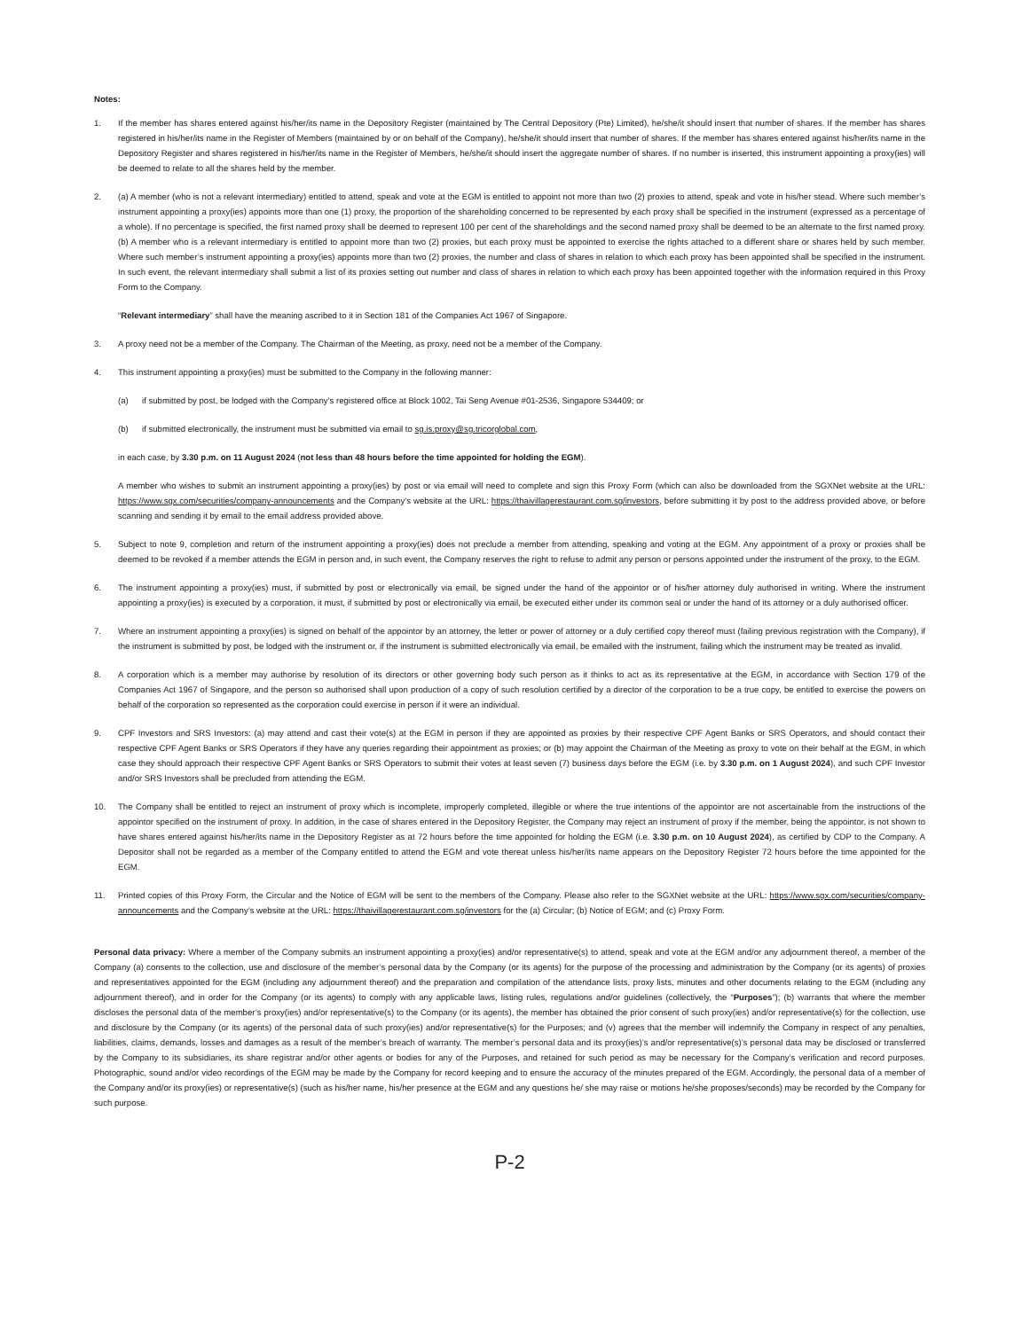Notes:
1. If the member has shares entered against his/her/its name in the Depository Register (maintained by The Central Depository (Pte) Limited), he/she/it should insert that number of shares. If the member has shares registered in his/her/its name in the Register of Members (maintained by or on behalf of the Company), he/she/it should insert that number of shares. If the member has shares entered against his/her/its name in the Depository Register and shares registered in his/her/its name in the Register of Members, he/she/it should insert the aggregate number of shares. If no number is inserted, this instrument appointing a proxy(ies) will be deemed to relate to all the shares held by the member.
2. (a) A member (who is not a relevant intermediary) entitled to attend, speak and vote at the EGM is entitled to appoint not more than two (2) proxies to attend, speak and vote in his/her stead. Where such member’s instrument appointing a proxy(ies) appoints more than one (1) proxy, the proportion of the shareholding concerned to be represented by each proxy shall be specified in the instrument (expressed as a percentage of a whole). If no percentage is specified, the first named proxy shall be deemed to represent 100 per cent of the shareholdings and the second named proxy shall be deemed to be an alternate to the first named proxy. (b) A member who is a relevant intermediary is entitled to appoint more than two (2) proxies, but each proxy must be appointed to exercise the rights attached to a different share or shares held by such member. Where such member’s instrument appointing a proxy(ies) appoints more than two (2) proxies, the number and class of shares in relation to which each proxy has been appointed shall be specified in the instrument. In such event, the relevant intermediary shall submit a list of its proxies setting out number and class of shares in relation to which each proxy has been appointed together with the information required in this Proxy Form to the Company.
“Relevant intermediary” shall have the meaning ascribed to it in Section 181 of the Companies Act 1967 of Singapore.
3. A proxy need not be a member of the Company. The Chairman of the Meeting, as proxy, need not be a member of the Company.
4. This instrument appointing a proxy(ies) must be submitted to the Company in the following manner:
(a) if submitted by post, be lodged with the Company’s registered office at Block 1002, Tai Seng Avenue #01-2536, Singapore 534409; or
(b) if submitted electronically, the instrument must be submitted via email to sg.is.proxy@sg.tricorglobal.com,
in each case, by 3.30 p.m. on 11 August 2024 (not less than 48 hours before the time appointed for holding the EGM).
A member who wishes to submit an instrument appointing a proxy(ies) by post or via email will need to complete and sign this Proxy Form (which can also be downloaded from the SGXNet website at the URL: https://www.sgx.com/securities/company-announcements and the Company’s website at the URL: https://thaivillagerestaurant.com.sg/investors, before submitting it by post to the address provided above, or before scanning and sending it by email to the email address provided above.
5. Subject to note 9, completion and return of the instrument appointing a proxy(ies) does not preclude a member from attending, speaking and voting at the EGM. Any appointment of a proxy or proxies shall be deemed to be revoked if a member attends the EGM in person and, in such event, the Company reserves the right to refuse to admit any person or persons appointed under the instrument of the proxy, to the EGM.
6. The instrument appointing a proxy(ies) must, if submitted by post or electronically via email, be signed under the hand of the appointor or of his/her attorney duly authorised in writing. Where the instrument appointing a proxy(ies) is executed by a corporation, it must, if submitted by post or electronically via email, be executed either under its common seal or under the hand of its attorney or a duly authorised officer.
7. Where an instrument appointing a proxy(ies) is signed on behalf of the appointor by an attorney, the letter or power of attorney or a duly certified copy thereof must (failing previous registration with the Company), if the instrument is submitted by post, be lodged with the instrument or, if the instrument is submitted electronically via email, be emailed with the instrument, failing which the instrument may be treated as invalid.
8. A corporation which is a member may authorise by resolution of its directors or other governing body such person as it thinks to act as its representative at the EGM, in accordance with Section 179 of the Companies Act 1967 of Singapore, and the person so authorised shall upon production of a copy of such resolution certified by a director of the corporation to be a true copy, be entitled to exercise the powers on behalf of the corporation so represented as the corporation could exercise in person if it were an individual.
9. CPF Investors and SRS Investors: (a) may attend and cast their vote(s) at the EGM in person if they are appointed as proxies by their respective CPF Agent Banks or SRS Operators, and should contact their respective CPF Agent Banks or SRS Operators if they have any queries regarding their appointment as proxies; or (b) may appoint the Chairman of the Meeting as proxy to vote on their behalf at the EGM, in which case they should approach their respective CPF Agent Banks or SRS Operators to submit their votes at least seven (7) business days before the EGM (i.e. by 3.30 p.m. on 1 August 2024), and such CPF Investor and/or SRS Investors shall be precluded from attending the EGM.
10. The Company shall be entitled to reject an instrument of proxy which is incomplete, improperly completed, illegible or where the true intentions of the appointor are not ascertainable from the instructions of the appointor specified on the instrument of proxy. In addition, in the case of shares entered in the Depository Register, the Company may reject an instrument of proxy if the member, being the appointor, is not shown to have shares entered against his/her/its name in the Depository Register as at 72 hours before the time appointed for holding the EGM (i.e. 3.30 p.m. on 10 August 2024), as certified by CDP to the Company. A Depositor shall not be regarded as a member of the Company entitled to attend the EGM and vote thereat unless his/her/its name appears on the Depository Register 72 hours before the time appointed for the EGM.
11. Printed copies of this Proxy Form, the Circular and the Notice of EGM will be sent to the members of the Company. Please also refer to the SGXNet website at the URL: https://www.sgx.com/securities/company-announcements and the Company’s website at the URL: https://thaivillagerestaurant.com.sg/investors for the (a) Circular; (b) Notice of EGM; and (c) Proxy Form.
Personal data privacy: Where a member of the Company submits an instrument appointing a proxy(ies) and/or representative(s) to attend, speak and vote at the EGM and/or any adjournment thereof, a member of the Company (a) consents to the collection, use and disclosure of the member’s personal data by the Company (or its agents) for the purpose of the processing and administration by the Company (or its agents) of proxies and representatives appointed for the EGM (including any adjournment thereof) and the preparation and compilation of the attendance lists, proxy lists, minutes and other documents relating to the EGM (including any adjournment thereof), and in order for the Company (or its agents) to comply with any applicable laws, listing rules, regulations and/or guidelines (collectively, the “Purposes”); (b) warrants that where the member discloses the personal data of the member’s proxy(ies) and/or representative(s) to the Company (or its agents), the member has obtained the prior consent of such proxy(ies) and/or representative(s) for the collection, use and disclosure by the Company (or its agents) of the personal data of such proxy(ies) and/or representative(s) for the Purposes; and (v) agrees that the member will indemnify the Company in respect of any penalties, liabilities, claims, demands, losses and damages as a result of the member’s breach of warranty. The member’s personal data and its proxy(ies)’s and/or representative(s)’s personal data may be disclosed or transferred by the Company to its subsidiaries, its share registrar and/or other agents or bodies for any of the Purposes, and retained for such period as may be necessary for the Company’s verification and record purposes. Photographic, sound and/or video recordings of the EGM may be made by the Company for record keeping and to ensure the accuracy of the minutes prepared of the EGM. Accordingly, the personal data of a member of the Company and/or its proxy(ies) or representative(s) (such as his/her name, his/her presence at the EGM and any questions he/ she may raise or motions he/she proposes/seconds) may be recorded by the Company for such purpose.
P-2